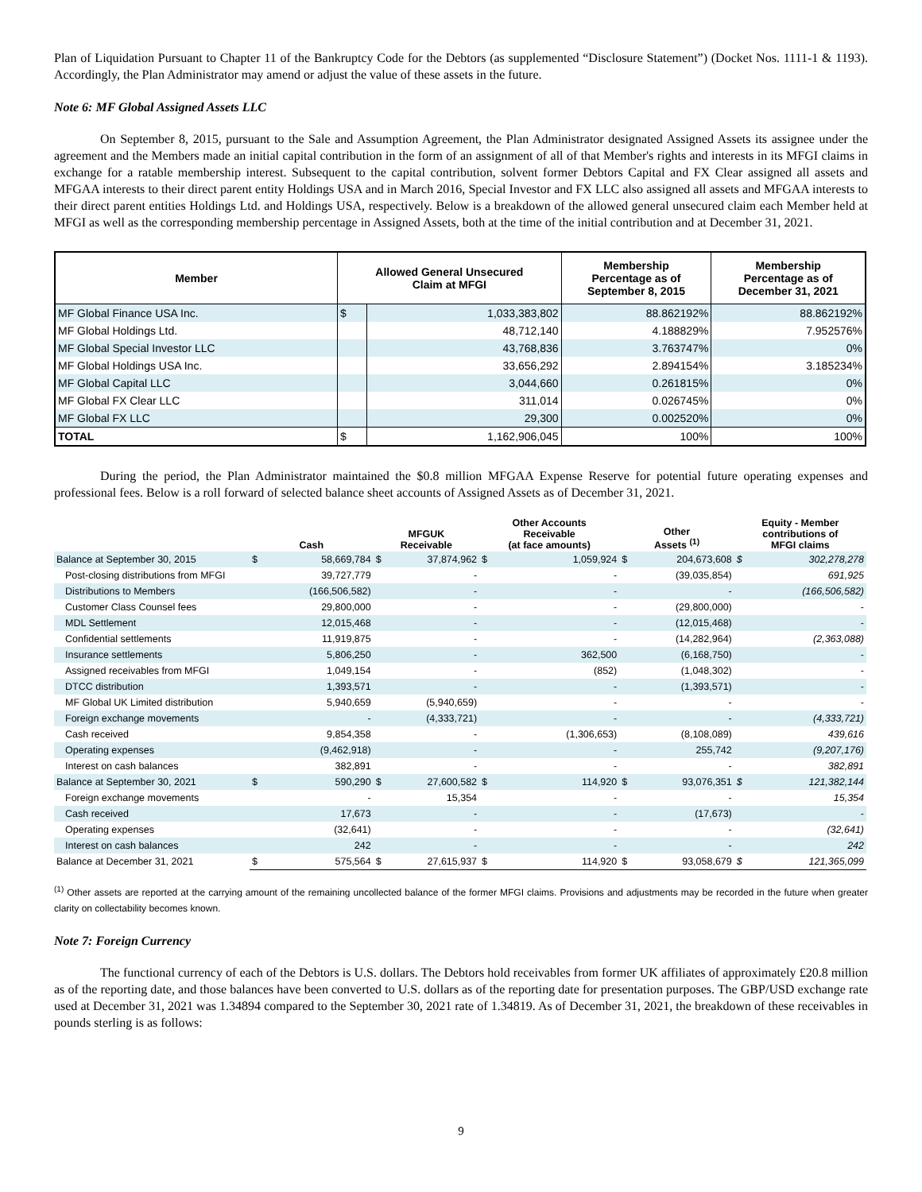Plan of Liquidation Pursuant to Chapter 11 of the Bankruptcy Code for the Debtors (as supplemented “Disclosure Statement”) (Docket Nos. 1111-1 & 1193). Accordingly, the Plan Administrator may amend or adjust the value of these assets in the future.
Note 6: MF Global Assigned Assets LLC
On September 8, 2015, pursuant to the Sale and Assumption Agreement, the Plan Administrator designated Assigned Assets its assignee under the agreement and the Members made an initial capital contribution in the form of an assignment of all of that Member's rights and interests in its MFGI claims in exchange for a ratable membership interest. Subsequent to the capital contribution, solvent former Debtors Capital and FX Clear assigned all assets and MFGAA interests to their direct parent entity Holdings USA and in March 2016, Special Investor and FX LLC also assigned all assets and MFGAA interests to their direct parent entities Holdings Ltd. and Holdings USA, respectively. Below is a breakdown of the allowed general unsecured claim each Member held at MFGI as well as the corresponding membership percentage in Assigned Assets, both at the time of the initial contribution and at December 31, 2021.
| Member | Allowed General Unsecured Claim at MFGI | | Membership Percentage as of September 8, 2015 | Membership Percentage as of December 31, 2021 |
| --- | --- | --- | --- | --- |
| MF Global Finance USA Inc. | $ | 1,033,383,802 | 88.862192% | 88.862192% |
| MF Global Holdings Ltd. | | 48,712,140 | 4.188829% | 7.952576% |
| MF Global Special Investor LLC | | 43,768,836 | 3.763747% | 0% |
| MF Global Holdings USA Inc. | | 33,656,292 | 2.894154% | 3.185234% |
| MF Global Capital LLC | | 3,044,660 | 0.261815% | 0% |
| MF Global FX Clear LLC | | 311,014 | 0.026745% | 0% |
| MF Global FX LLC | | 29,300 | 0.002520% | 0% |
| TOTAL | $ | 1,162,906,045 | 100% | 100% |
During the period, the Plan Administrator maintained the $0.8 million MFGAA Expense Reserve for potential future operating expenses and professional fees. Below is a roll forward of selected balance sheet accounts of Assigned Assets as of December 31, 2021.
| | Cash | | MFGUK Receivable | | Other Accounts Receivable (at face amounts) | | Other Assets <sup>(1)</sup> | | Equity - Member contributions of MFGI claims | |
| --- | --- | --- | --- | --- | --- | --- | --- | --- | --- | --- |
| Balance at September 30, 2015 | $ | 58,669,784 | $ | 37,874,962 | $ | 1,059,924 | $ | 204,673,608 | $ | 302,278,278 |
| Post-closing distributions from MFGI | | 39,727,779 | | - | | - | | (39,035,854) | | 691,925 |
| Distributions to Members | | (166,506,582) | | - | | - | | - | | (166,506,582) |
| Customer Class Counsel fees | | 29,800,000 | | - | | - | | (29,800,000) | | - |
| MDL Settlement | | 12,015,468 | | - | | - | | (12,015,468) | | - |
| Confidential settlements | | 11,919,875 | | - | | - | | (14,282,964) | | (2,363,088) |
| Insurance settlements | | 5,806,250 | | - | | 362,500 | | (6,168,750) | | - |
| Assigned receivables from MFGI | | 1,049,154 | | - | | (852) | | (1,048,302) | | - |
| DTCC distribution | | 1,393,571 | | - | | - | | (1,393,571) | | - |
| MF Global UK Limited distribution | | 5,940,659 | | (5,940,659) | | - | | - | | - |
| Foreign exchange movements | | - | | (4,333,721) | | - | | - | | (4,333,721) |
| Cash received | | 9,854,358 | | - | | (1,306,653) | | (8,108,089) | | 439,616 |
| Operating expenses | | (9,462,918) | | - | | - | | 255,742 | | (9,207,176) |
| Interest on cash balances | | 382,891 | | - | | - | | - | | 382,891 |
| Balance at September 30, 2021 | $ | 590,290 | $ | 27,600,582 | $ | 114,920 | $ | 93,076,351 | $ | 121,382,144 |
| Foreign exchange movements | | - | | 15,354 | | - | | - | | 15,354 |
| Cash received | | 17,673 | | - | | - | | (17,673) | | - |
| Operating expenses | | (32,641) | | - | | - | | - | | (32,641) |
| Interest on cash balances | | 242 | | - | | - | | - | | 242 |
| Balance at December 31, 2021 | $ | 575,564 | $ | 27,615,937 | $ | 114,920 | $ | 93,058,679 | $ | 121,365,099 |
<sup>(1)</sup> Other assets are reported at the carrying amount of the remaining uncollected balance of the former MFGI claims. Provisions and adjustments may be recorded in the future when greater clarity on collectability becomes known.
Note 7: Foreign Currency
The functional currency of each of the Debtors is U.S. dollars. The Debtors hold receivables from former UK affiliates of approximately £20.8 million as of the reporting date, and those balances have been converted to U.S. dollars as of the reporting date for presentation purposes. The GBP/USD exchange rate used at December 31, 2021 was 1.34894 compared to the September 30, 2021 rate of 1.34819. As of December 31, 2021, the breakdown of these receivables in pounds sterling is as follows:
9